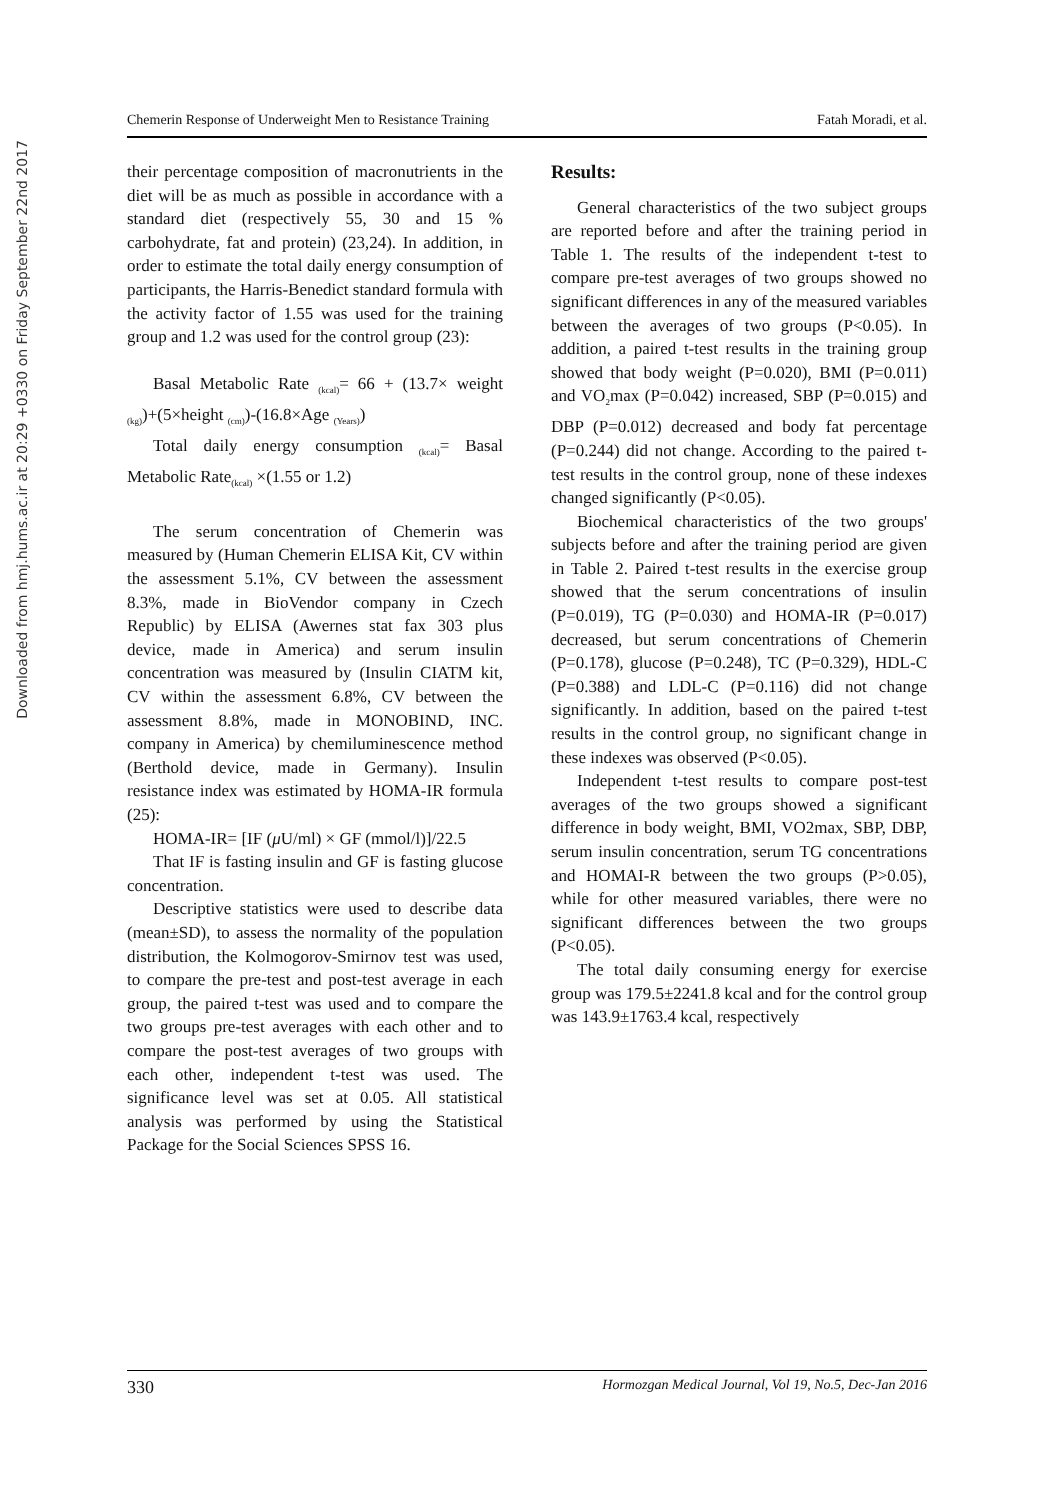Downloaded from hmj.hums.ac.ir at 20:29 +0330 on Friday September 22nd 2017
Chemerin Response of Underweight Men to Resistance Training Fatah Moradi, et al.
their percentage composition of macronutrients in the diet will be as much as possible in accordance with a standard diet (respectively 55, 30 and 15 % carbohydrate, fat and protein) (23,24). In addition, in order to estimate the total daily energy consumption of participants, the Harris-Benedict standard formula with the activity factor of 1.55 was used for the training group and 1.2 was used for the control group (23):
Basal Metabolic Rate <sub>(kcal)</sub>= 66 + (13.7× weight <sub>(kg)</sub>)+(5×height <sub>(cm)</sub>)-(16.8×Age <sub>(Years)</sub>)
Total daily energy consumption <sub>(kcal)</sub>= Basal Metabolic Rate<sub>(kcal)</sub> ×(1.55 or 1.2)
The serum concentration of Chemerin was measured by (Human Chemerin ELISA Kit, CV within the assessment 5.1%, CV between the assessment 8.3%, made in BioVendor company in Czech Republic) by ELISA (Awernes stat fax 303 plus device, made in America) and serum insulin concentration was measured by (Insulin CIATM kit, CV within the assessment 6.8%, CV between the assessment 8.8%, made in MONOBIND, INC. company in America) by chemiluminescence method (Berthold device, made in Germany). Insulin resistance index was estimated by HOMA-IR formula (25):
HOMA-IR= [IF (μ U/ml) × GF (mmol/l)]/22.5
That IF is fasting insulin and GF is fasting glucose concentration.
Descriptive statistics were used to describe data (mean±SD), to assess the normality of the population distribution, the Kolmogorov-Smirnov test was used, to compare the pre-test and post-test average in each group, the paired t-test was used and to compare the two groups pre-test averages with each other and to compare the post-test averages of two groups with each other, independent t-test was used. The significance level was set at 0.05. All statistical analysis was performed by using the Statistical Package for the Social Sciences SPSS 16.
Results:
General characteristics of the two subject groups are reported before and after the training period in Table 1. The results of the independent t-test to compare pre-test averages of two groups showed no significant differences in any of the measured variables between the averages of two groups (P<0.05). In addition, a paired t-test results in the training group showed that body weight (P=0.020), BMI (P=0.011) and VO<sub>2</sub>max (P=0.042) increased, SBP (P=0.015) and DBP (P=0.012) decreased and body fat percentage (P=0.244) did not change. According to the paired t-test results in the control group, none of these indexes changed significantly (P<0.05).
Biochemical characteristics of the two groups' subjects before and after the training period are given in Table 2. Paired t-test results in the exercise group showed that the serum concentrations of insulin (P=0.019), TG (P=0.030) and HOMA-IR (P=0.017) decreased, but serum concentrations of Chemerin (P=0.178), glucose (P=0.248), TC (P=0.329), HDL-C (P=0.388) and LDL-C (P=0.116) did not change significantly. In addition, based on the paired t-test results in the control group, no significant change in these indexes was observed (P<0.05).
Independent t-test results to compare post-test averages of the two groups showed a significant difference in body weight, BMI, VO2max, SBP, DBP, serum insulin concentration, serum TG concentrations and HOMAI-R between the two groups (P>0.05), while for other measured variables, there were no significant differences between the two groups (P<0.05).
The total daily consuming energy for exercise group was 179.5±2241.8 kcal and for the control group was 143.9±1763.4 kcal, respectively
330 Hormozgan Medical Journal, Vol 19, No.5, Dec-Jan 2016